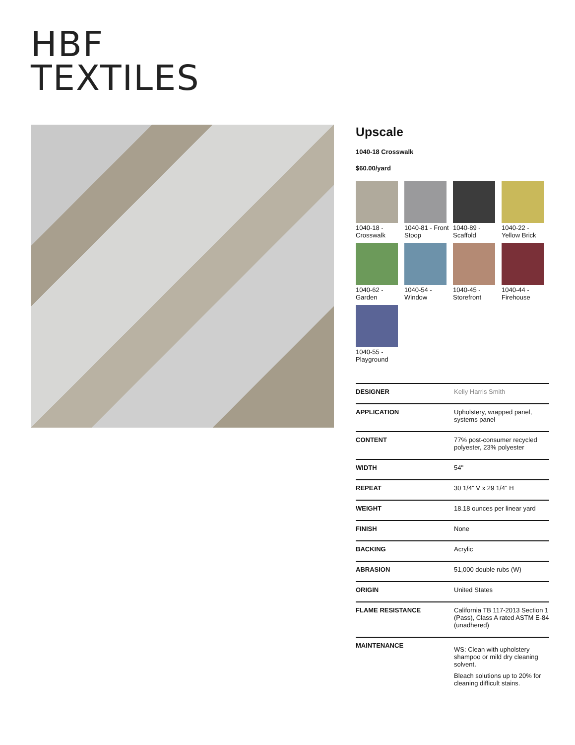HBF
TEXTILES
Upscale
1040-18 Crosswalk
$60.00/yard
1040-18 - Crosswalk
1040-81 - Front Stoop
1040-89 - Scaffold
1040-22 - Yellow Brick
1040-62 - Garden
1040-54 - Window
1040-45 - Storefront
1040-44 - Firehouse
1040-55 - Playground
| DESIGNER | Kelly Harris Smith |
| APPLICATION | Upholstery, wrapped panel, systems panel |
| CONTENT | 77% post-consumer recycled polyester, 23% polyester |
| WIDTH | 54" |
| REPEAT | 30 1/4" V x 29 1/4" H |
| WEIGHT | 18.18 ounces per linear yard |
| FINISH | None |
| BACKING | Acrylic |
| ABRASION | 51,000 double rubs (W) |
| ORIGIN | United States |
| FLAME RESISTANCE | California TB 117-2013 Section 1 (Pass), Class A rated ASTM E-84 (unadhered) |
| MAINTENANCE | WS: Clean with upholstery shampoo or mild dry cleaning solvent. Bleach solutions up to 20% for cleaning difficult stains. |